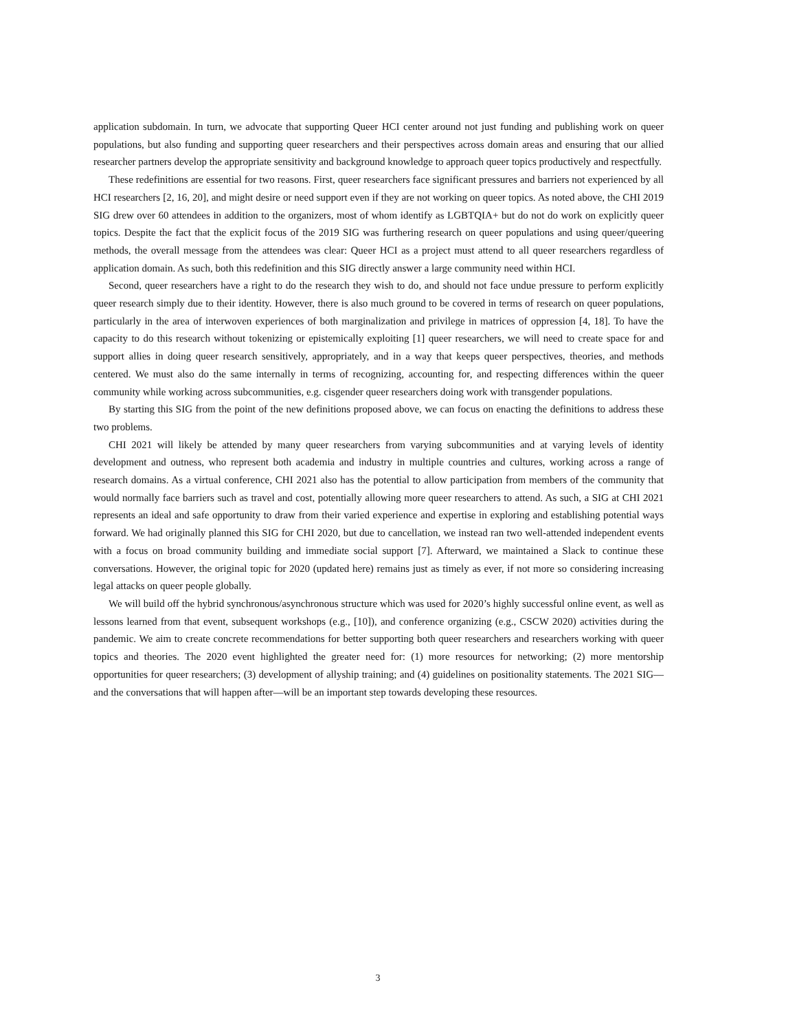application subdomain. In turn, we advocate that supporting Queer HCI center around not just funding and publishing work on queer populations, but also funding and supporting queer researchers and their perspectives across domain areas and ensuring that our allied researcher partners develop the appropriate sensitivity and background knowledge to approach queer topics productively and respectfully.
These redefinitions are essential for two reasons. First, queer researchers face significant pressures and barriers not experienced by all HCI researchers [2, 16, 20], and might desire or need support even if they are not working on queer topics. As noted above, the CHI 2019 SIG drew over 60 attendees in addition to the organizers, most of whom identify as LGBTQIA+ but do not do work on explicitly queer topics. Despite the fact that the explicit focus of the 2019 SIG was furthering research on queer populations and using queer/queering methods, the overall message from the attendees was clear: Queer HCI as a project must attend to all queer researchers regardless of application domain. As such, both this redefinition and this SIG directly answer a large community need within HCI.
Second, queer researchers have a right to do the research they wish to do, and should not face undue pressure to perform explicitly queer research simply due to their identity. However, there is also much ground to be covered in terms of research on queer populations, particularly in the area of interwoven experiences of both marginalization and privilege in matrices of oppression [4, 18]. To have the capacity to do this research without tokenizing or epistemically exploiting [1] queer researchers, we will need to create space for and support allies in doing queer research sensitively, appropriately, and in a way that keeps queer perspectives, theories, and methods centered. We must also do the same internally in terms of recognizing, accounting for, and respecting differences within the queer community while working across subcommunities, e.g. cisgender queer researchers doing work with transgender populations.
By starting this SIG from the point of the new definitions proposed above, we can focus on enacting the definitions to address these two problems.
CHI 2021 will likely be attended by many queer researchers from varying subcommunities and at varying levels of identity development and outness, who represent both academia and industry in multiple countries and cultures, working across a range of research domains. As a virtual conference, CHI 2021 also has the potential to allow participation from members of the community that would normally face barriers such as travel and cost, potentially allowing more queer researchers to attend. As such, a SIG at CHI 2021 represents an ideal and safe opportunity to draw from their varied experience and expertise in exploring and establishing potential ways forward. We had originally planned this SIG for CHI 2020, but due to cancellation, we instead ran two well-attended independent events with a focus on broad community building and immediate social support [7]. Afterward, we maintained a Slack to continue these conversations. However, the original topic for 2020 (updated here) remains just as timely as ever, if not more so considering increasing legal attacks on queer people globally.
We will build off the hybrid synchronous/asynchronous structure which was used for 2020’s highly successful online event, as well as lessons learned from that event, subsequent workshops (e.g., [10]), and conference organizing (e.g., CSCW 2020) activities during the pandemic. We aim to create concrete recommendations for better supporting both queer researchers and researchers working with queer topics and theories. The 2020 event highlighted the greater need for: (1) more resources for networking; (2) more mentorship opportunities for queer researchers; (3) development of allyship training; and (4) guidelines on positionality statements. The 2021 SIG—and the conversations that will happen after—will be an important step towards developing these resources.
3